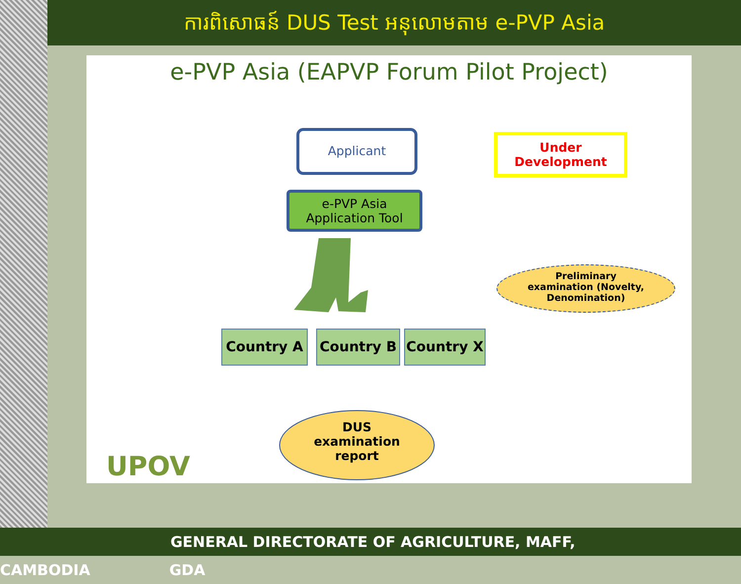ការពិសោធន៍ DUS Test អនុលោមតាម e-PVP Asia
e-PVP Asia (EAPVP Forum Pilot Project)
Applicant
Under
Development
e-PVP Asia
Application Tool
Preliminary
examination (Novelty,
Denomination)
Country A Country B Country X
DUS
examination
report
UPOV
GENERAL DIRECTORATE OF AGRICULTURE, MAFF, CAMBODIA GDA